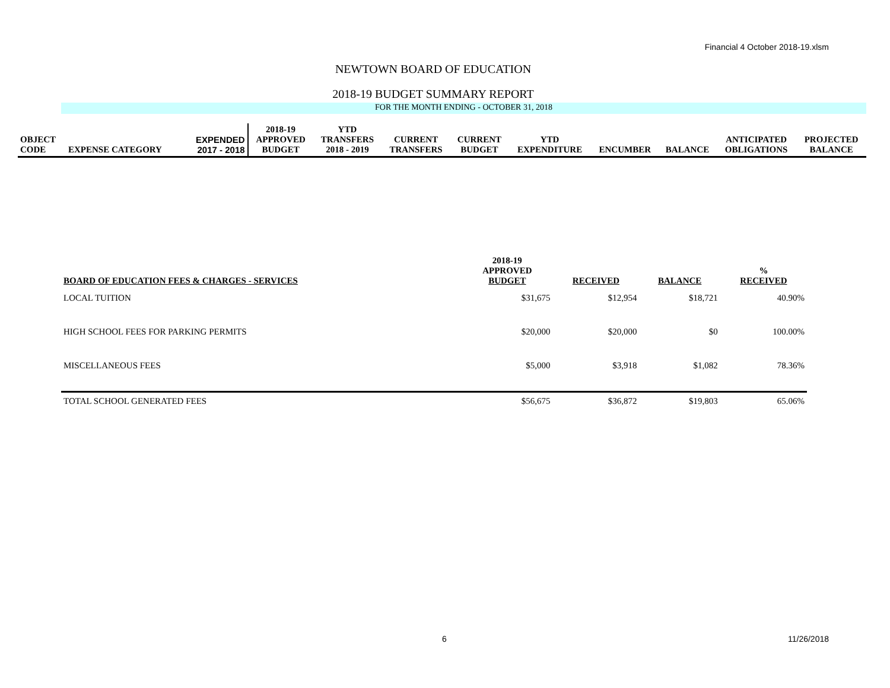Financial 4 October 2018-19.xlsm
NEWTOWN BOARD OF EDUCATION
2018-19 BUDGET SUMMARY REPORT
FOR THE MONTH ENDING - OCTOBER 31, 2018
| OBJECT CODE | EXPENSE CATEGORY | EXPENDED 2017 - 2018 | 2018-19 APPROVED BUDGET | YTD TRANSFERS 2018 - 2019 | CURRENT TRANSFERS | CURRENT BUDGET | YTD EXPENDITURE | ENCUMBER | BALANCE | ANTICIPATED OBLIGATIONS | PROJECTED BALANCE |
| BOARD OF EDUCATION FEES & CHARGES - SERVICES | 2018-19 APPROVED BUDGET | RECEIVED | BALANCE | % RECEIVED |
| LOCAL TUITION | $31,675 | $12,954 | $18,721 | 40.90% |
| HIGH SCHOOL FEES FOR PARKING PERMITS | $20,000 | $20,000 | $0 | 100.00% |
| MISCELLANEOUS FEES | $5,000 | $3,918 | $1,082 | 78.36% |
| TOTAL SCHOOL GENERATED FEES | $56,675 | $36,872 | $19,803 | 65.06% |
6 11/26/2018